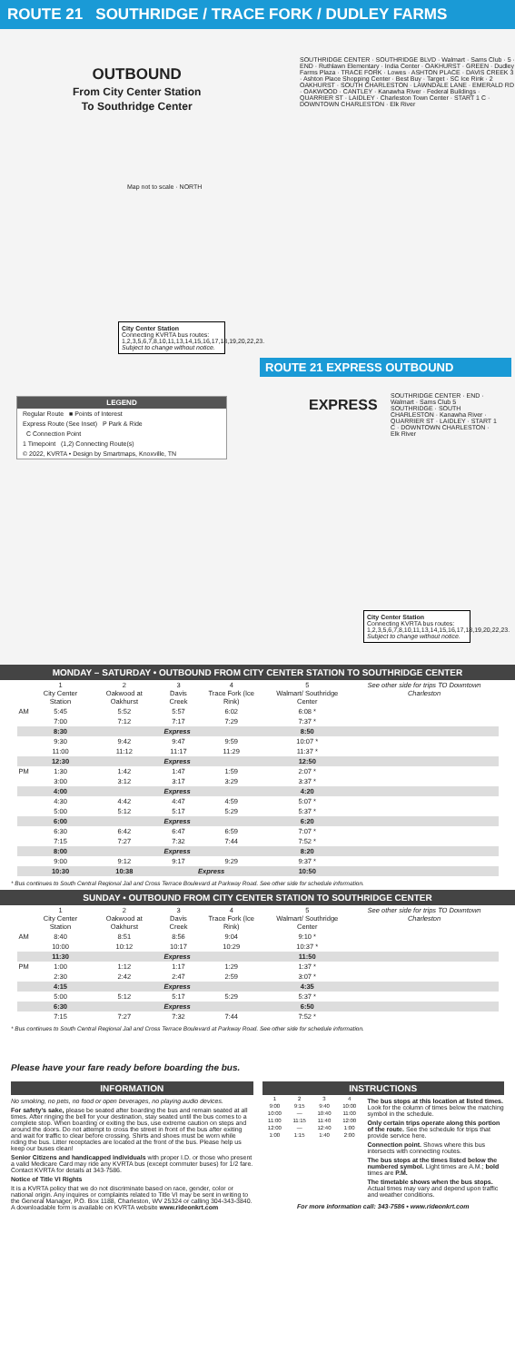ROUTE 21 SOUTHRIDGE / TRACE FORK / DUDLEY FARMS
OUTBOUND
From City Center Station
To Southridge Center
SOUTHRIDGE CENTER · SOUTHRIDGE BLVD · Walmart · Sams Club · 5 · END · Ruthlawn Elementary · India Center · OAKHURST · GREEN · Dudley Farms Plaza · TRACE FORK · Lowes · ASHTON PLACE · DAVIS CREEK 3 · Ashton Place Shopping Center · Best Buy · Target · SC Ice Rink · 2 OAKHURST · SOUTH CHARLESTON · LAWNDALE LANE · EMERALD RD · OAKWOOD · CANTLEY · Kanawha River · Federal Buildings · QUARRIER ST · LAIDLEY · Charleston Town Center · START 1 C · DOWNTOWN CHARLESTON · Elk River
Map not to scale · NORTH
City Center Station
Connecting KVRTA bus routes: 1,2,3,5,6,7,8,10,11,13,14,15,16,17,18,19,20,22,23.
Subject to change without notice.
ROUTE 21 EXPRESS OUTBOUND
EXPRESS
SOUTHRIDGE CENTER · END · Walmart · Sams Club 5 SOUTHRIDGE · SOUTH CHARLESTON · Kanawha River · QUARRIER ST · LAIDLEY · START 1 C · DOWNTOWN CHARLESTON · Elk River
City Center Station
Connecting KVRTA bus routes: 1,2,3,5,6,7,8,10,11,13,14,15,16,17,18,19,20,22,23.
Subject to change without notice.
LEGEND
Regular Route ■ Points of Interest
Express Route (See Inset) P Park & Ride
C Connection Point
1 Timepoint (1,2) Connecting Route(s)
© 2022, KVRTA • Design by Smartmaps, Knoxville, TN
MONDAY – SATURDAY • OUTBOUND FROM CITY CENTER STATION TO SOUTHRIDGE CENTER
| | 1 City Center Station | 2 Oakwood at Oakhurst | 3 Davis Creek | 4 Trace Fork (Ice Rink) | 5 Walmart/ Southridge Center | See other side for trips TO Downtown Charleston |
| --- | --- | --- | --- | --- | --- | --- |
| AM | 5:45 | 5:52 | 5:57 | 6:02 | 6:08 * | |
| | 7:00 | 7:12 | 7:17 | 7:29 | 7:37 * | |
| | 8:30 | Express | | | 8:50 | |
| | 9:30 | 9:42 | 9:47 | 9:59 | 10:07 * | |
| | 11:00 | 11:12 | 11:17 | 11:29 | 11:37 * | |
| | 12:30 | Express | | | 12:50 | |
| PM | 1:30 | 1:42 | 1:47 | 1:59 | 2:07 * | |
| | 3:00 | 3:12 | 3:17 | 3:29 | 3:37 * | |
| | 4:00 | Express | | | 4:20 | |
| | 4:30 | 4:42 | 4:47 | 4:59 | 5:07 * | |
| | 5:00 | 5:12 | 5:17 | 5:29 | 5:37 * | |
| | 6:00 | Express | | | 6:20 | |
| | 6:30 | 6:42 | 6:47 | 6:59 | 7:07 * | |
| | 7:15 | 7:27 | 7:32 | 7:44 | 7:52 * | |
| | 8:00 | Express | | | 8:20 | |
| | 9:00 | 9:12 | 9:17 | 9:29 | 9:37 * | |
| | 10:30 | 10:38 | Express | | 10:50 | |
* Bus continues to South Central Regional Jail and Cross Terrace Boulevard at Parkway Road. See other side for schedule information.
SUNDAY • OUTBOUND FROM CITY CENTER STATION TO SOUTHRIDGE CENTER
| | 1 City Center Station | 2 Oakwood at Oakhurst | 3 Davis Creek | 4 Trace Fork (Ice Rink) | 5 Walmart/ Southridge Center | See other side for trips TO Downtown Charleston |
| --- | --- | --- | --- | --- | --- | --- |
| AM | 8:40 | 8:51 | 8:56 | 9:04 | 9:10 * | |
| | 10:00 | 10:12 | 10:17 | 10:29 | 10:37 * | |
| | 11:30 | Express | | | 11:50 | |
| PM | 1:00 | 1:12 | 1:17 | 1:29 | 1:37 * | |
| | 2:30 | 2:42 | 2:47 | 2:59 | 3:07 * | |
| | 4:15 | Express | | | 4:35 | |
| | 5:00 | 5:12 | 5:17 | 5:29 | 5:37 * | |
| | 6:30 | Express | | | 6:50 | |
| | 7:15 | 7:27 | 7:32 | 7:44 | 7:52 * | |
* Bus continues to South Central Regional Jail and Cross Terrace Boulevard at Parkway Road. See other side for schedule information.
Please have your fare ready before boarding the bus.
INFORMATION
No smoking, no pets, no food or open beverages, no playing audio devices.
For safety's sake, please be seated after boarding the bus and remain seated at all times. After ringing the bell for your destination, stay seated until the bus comes to a complete stop. When boarding or exiting the bus, use extreme caution on steps and around the doors. Do not attempt to cross the street in front of the bus after exiting and wait for traffic to clear before crossing. Shirts and shoes must be worn while riding the bus. Litter receptacles are located at the front of the bus. Please help us keep our buses clean!
Senior Citizens and handicapped individuals with proper I.D. or those who present a valid Medicare Card may ride any KVRTA bus (except commuter buses) for 1/2 fare. Contact KVRTA for details at 343-7586.
Notice of Title VI Rights
It is a KVRTA policy that we do not discriminate based on race, gender, color or national origin. Any inquires or complaints related to Title VI may be sent in writing to the General Manager, P.O. Box 1188, Charleston, WV 25324 or calling 304-343-3840. A downloadable form is available on KVRTA website www.rideonkrt.com
INSTRUCTIONS
| 1 | 2 | 3 | 4 |
| --- | --- | --- | --- |
| 9:00 | 9:15 | 9:40 | 10:00 |
| 10:00 | — | 10:40 | 11:00 |
| 11:00 | 11:15 | 11:40 | 12:00 |
| 12:00 | — | 12:40 | 1:00 |
| 1:00 | 1:15 | 1:40 | 2:00 |
The bus stops at this location at listed times. Look for the column of times below the matching symbol in the schedule.
Only certain trips operate along this portion of the route. See the schedule for trips that provide service here.
Connection point. Shows where this bus intersects with connecting routes.
The bus stops at the times listed below the numbered symbol. Light times are A.M.; bold times are P.M.
The timetable shows when the bus stops. Actual times may vary and depend upon traffic and weather conditions.
For more information call: 343-7586 • www.rideonkrt.com